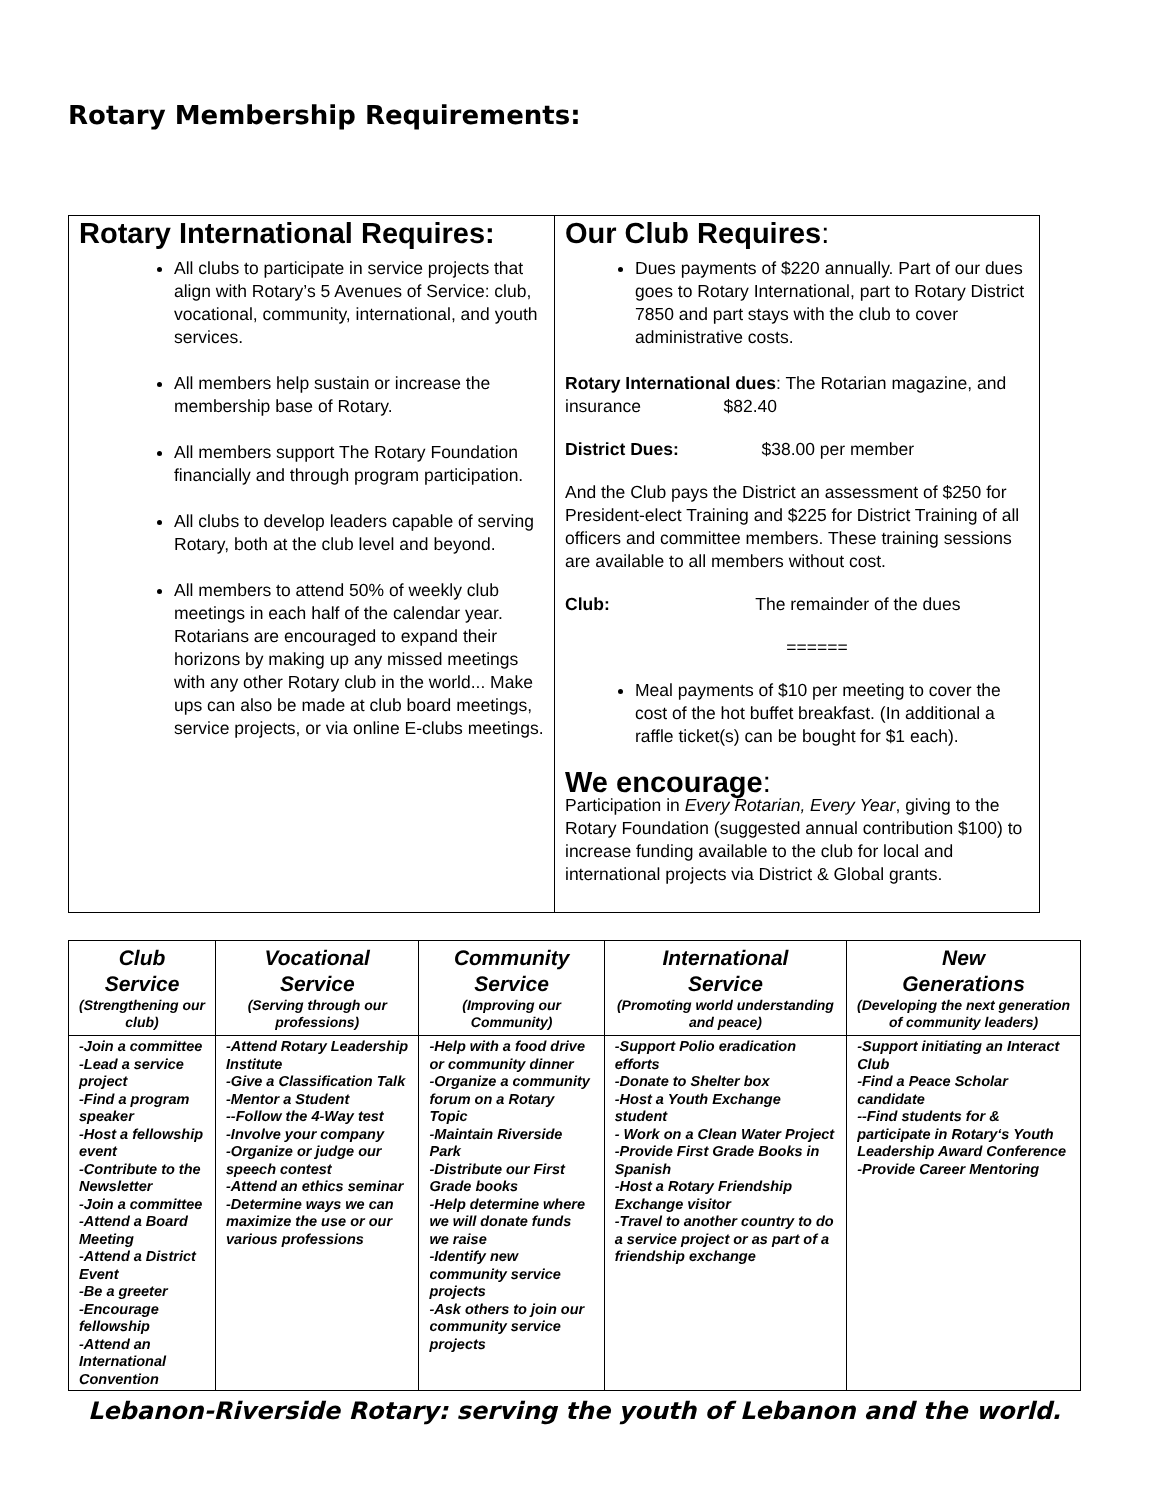Rotary Membership Requirements:
| Rotary International Requires: All clubs to participate in service projects that align with Rotary’s 5 Avenues of Service: club, vocational, community, international, and youth services. All members help sustain or increase the membership base of Rotary. All members support The Rotary Foundation financially and through program participation. All clubs to develop leaders capable of serving Rotary, both at the club level and beyond. All members to attend 50% of weekly club meetings in each half of the calendar year. Rotarians are encouraged to expand their horizons by making up any missed meetings with any other Rotary club in the world... Make ups can also be made at club board meetings, service projects, or via online E-clubs meetings. | Our Club Requires : Dues payments of $220 annually. Part of our dues goes to Rotary International, part to Rotary District 7850 and part stays with the club to cover administrative costs. Rotary International dues : The Rotarian magazine, and insurance $82.40 District Dues: $38.00 per member And the Club pays the District an assessment of $250 for President-elect Training and $225 for District Training of all officers and committee members. These training sessions are available to all members without cost. Club: The remainder of the dues ====== Meal payments of $10 per meeting to cover the cost of the hot buffet breakfast. (In additional a raffle ticket(s) can be bought for $1 each). We encourage : Participation in Every Rotarian, Every Year , giving to the Rotary Foundation (suggested annual contribution $100) to increase funding available to the club for local and international projects via District & Global grants. |
| Club Service (Strengthening our club) | Vocational Service (Serving through our professions) | Community Service (Improving our Community) | International Service (Promoting world understanding and peace) | New Generations (Developing the next generation of community leaders) |
| --- | --- | --- | --- | --- |
| -Join a committee -Lead a service project -Find a program speaker -Host a fellowship event -Contribute to the Newsletter -Join a committee -Attend a Board Meeting -Attend a District Event -Be a greeter -Encourage fellowship -Attend an International Convention | -Attend Rotary Leadership Institute -Give a Classification Talk -Mentor a Student --Follow the 4-Way test -Involve your company -Organize or judge our speech contest -Attend an ethics seminar -Determine ways we can maximize the use or our various professions | -Help with a food drive or community dinner -Organize a community forum on a Rotary Topic -Maintain Riverside Park -Distribute our First Grade books -Help determine where we will donate funds we raise -Identify new community service projects -Ask others to join our community service projects | -Support Polio eradication efforts -Donate to Shelter box -Host a Youth Exchange student - Work on a Clean Water Project -Provide First Grade Books in Spanish -Host a Rotary Friendship Exchange visitor -Travel to another country to do a service project or as part of a friendship exchange | -Support initiating an Interact Club -Find a Peace Scholar candidate --Find students for & participate in Rotary‘s Youth Leadership Award Conference -Provide Career Mentoring |
Lebanon-Riverside Rotary: serving the youth of Lebanon and the world.